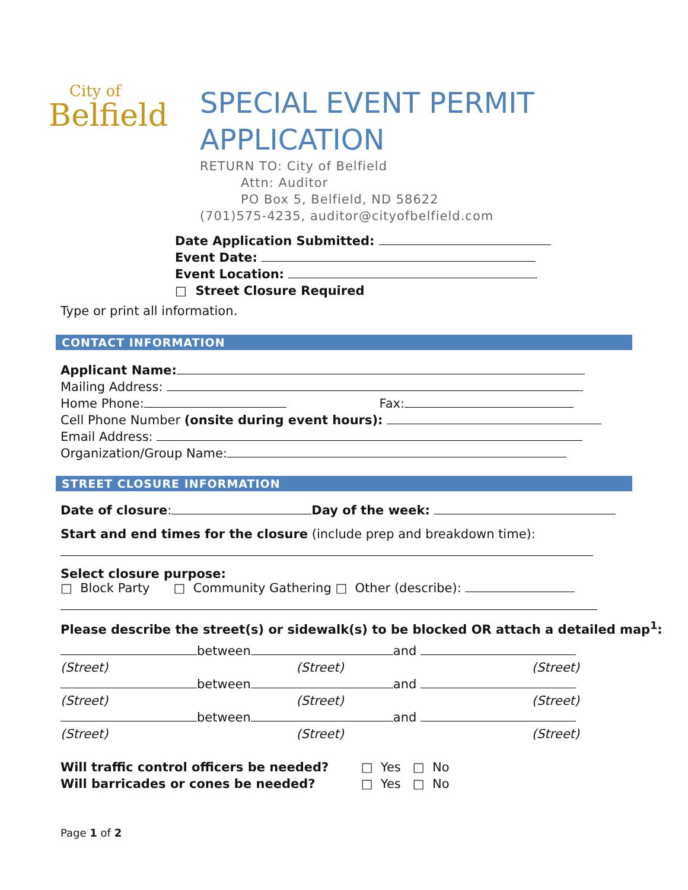City of
Belfield
SPECIAL EVENT PERMIT
APPLICATION
RETURN TO: City of Belfield
Attn: Auditor
PO Box 5, Belfield, ND 58622
(701)575-4235, auditor@cityofbelfield.com
Date Application Submitted:
Event Date:
Event Location:
□ Street Closure Required
Type or print all information.
CONTACT INFORMATION
Applicant Name:
Mailing Address:
Home Phone: Fax:
Cell Phone Number (onsite during event hours):
Email Address:
Organization/Group Name:
STREET CLOSURE INFORMATION
Date of closure: Day of the week:
Start and end times for the closure (include prep and breakdown time):
Select closure purpose:
□ Block Party □ Community Gathering □ Other (describe):
Please describe the street(s) or sidewalk(s) to be blocked OR attach a detailed map<sup>1</sup>:
between and
(Street) (Street) (Street)
between and
(Street) (Street) (Street)
between and
(Street) (Street) (Street)
Will traffic control officers be needed? □ Yes □ No
Will barricades or cones be needed? □ Yes □ No
Page 1 of 2